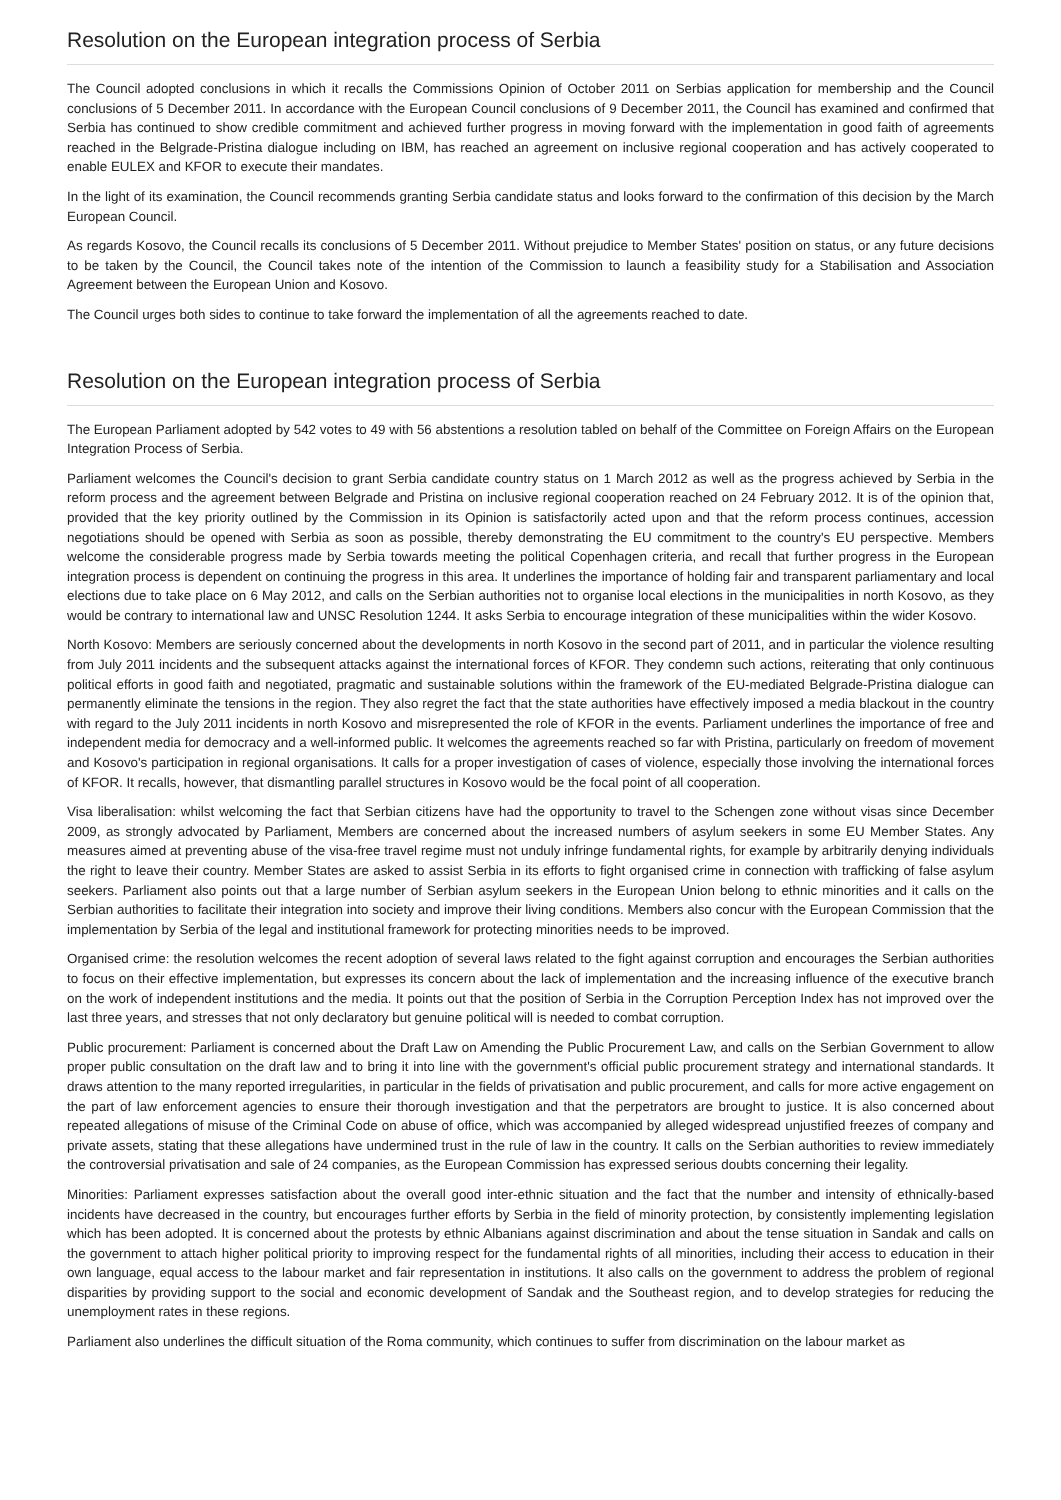Resolution on the European integration process of Serbia
The Council adopted conclusions in which it recalls the Commissions Opinion of October 2011 on Serbias application for membership and the Council conclusions of 5 December 2011. In accordance with the European Council conclusions of 9 December 2011, the Council has examined and confirmed that Serbia has continued to show credible commitment and achieved further progress in moving forward with the implementation in good faith of agreements reached in the Belgrade-Pristina dialogue including on IBM, has reached an agreement on inclusive regional cooperation and has actively cooperated to enable EULEX and KFOR to execute their mandates.
In the light of its examination, the Council recommends granting Serbia candidate status and looks forward to the confirmation of this decision by the March European Council.
As regards Kosovo, the Council recalls its conclusions of 5 December 2011. Without prejudice to Member States' position on status, or any future decisions to be taken by the Council, the Council takes note of the intention of the Commission to launch a feasibility study for a Stabilisation and Association Agreement between the European Union and Kosovo.
The Council urges both sides to continue to take forward the implementation of all the agreements reached to date.
Resolution on the European integration process of Serbia
The European Parliament adopted by 542 votes to 49 with 56 abstentions a resolution tabled on behalf of the Committee on Foreign Affairs on the European Integration Process of Serbia.
Parliament welcomes the Council's decision to grant Serbia candidate country status on 1 March 2012 as well as the progress achieved by Serbia in the reform process and the agreement between Belgrade and Pristina on inclusive regional cooperation reached on 24 February 2012. It is of the opinion that, provided that the key priority outlined by the Commission in its Opinion is satisfactorily acted upon and that the reform process continues, accession negotiations should be opened with Serbia as soon as possible, thereby demonstrating the EU commitment to the country's EU perspective. Members welcome the considerable progress made by Serbia towards meeting the political Copenhagen criteria, and recall that further progress in the European integration process is dependent on continuing the progress in this area. It underlines the importance of holding fair and transparent parliamentary and local elections due to take place on 6 May 2012, and calls on the Serbian authorities not to organise local elections in the municipalities in north Kosovo, as they would be contrary to international law and UNSC Resolution 1244. It asks Serbia to encourage integration of these municipalities within the wider Kosovo.
North Kosovo: Members are seriously concerned about the developments in north Kosovo in the second part of 2011, and in particular the violence resulting from July 2011 incidents and the subsequent attacks against the international forces of KFOR. They condemn such actions, reiterating that only continuous political efforts in good faith and negotiated, pragmatic and sustainable solutions within the framework of the EU-mediated Belgrade-Pristina dialogue can permanently eliminate the tensions in the region. They also regret the fact that the state authorities have effectively imposed a media blackout in the country with regard to the July 2011 incidents in north Kosovo and misrepresented the role of KFOR in the events. Parliament underlines the importance of free and independent media for democracy and a well-informed public. It welcomes the agreements reached so far with Pristina, particularly on freedom of movement and Kosovo's participation in regional organisations. It calls for a proper investigation of cases of violence, especially those involving the international forces of KFOR. It recalls, however, that dismantling parallel structures in Kosovo would be the focal point of all cooperation.
Visa liberalisation: whilst welcoming the fact that Serbian citizens have had the opportunity to travel to the Schengen zone without visas since December 2009, as strongly advocated by Parliament, Members are concerned about the increased numbers of asylum seekers in some EU Member States. Any measures aimed at preventing abuse of the visa-free travel regime must not unduly infringe fundamental rights, for example by arbitrarily denying individuals the right to leave their country. Member States are asked to assist Serbia in its efforts to fight organised crime in connection with trafficking of false asylum seekers. Parliament also points out that a large number of Serbian asylum seekers in the European Union belong to ethnic minorities and it calls on the Serbian authorities to facilitate their integration into society and improve their living conditions. Members also concur with the European Commission that the implementation by Serbia of the legal and institutional framework for protecting minorities needs to be improved.
Organised crime: the resolution welcomes the recent adoption of several laws related to the fight against corruption and encourages the Serbian authorities to focus on their effective implementation, but expresses its concern about the lack of implementation and the increasing influence of the executive branch on the work of independent institutions and the media. It points out that the position of Serbia in the Corruption Perception Index has not improved over the last three years, and stresses that not only declaratory but genuine political will is needed to combat corruption.
Public procurement: Parliament is concerned about the Draft Law on Amending the Public Procurement Law, and calls on the Serbian Government to allow proper public consultation on the draft law and to bring it into line with the government's official public procurement strategy and international standards. It draws attention to the many reported irregularities, in particular in the fields of privatisation and public procurement, and calls for more active engagement on the part of law enforcement agencies to ensure their thorough investigation and that the perpetrators are brought to justice. It is also concerned about repeated allegations of misuse of the Criminal Code on abuse of office, which was accompanied by alleged widespread unjustified freezes of company and private assets, stating that these allegations have undermined trust in the rule of law in the country. It calls on the Serbian authorities to review immediately the controversial privatisation and sale of 24 companies, as the European Commission has expressed serious doubts concerning their legality.
Minorities: Parliament expresses satisfaction about the overall good inter-ethnic situation and the fact that the number and intensity of ethnically-based incidents have decreased in the country, but encourages further efforts by Serbia in the field of minority protection, by consistently implementing legislation which has been adopted. It is concerned about the protests by ethnic Albanians against discrimination and about the tense situation in Sandak and calls on the government to attach higher political priority to improving respect for the fundamental rights of all minorities, including their access to education in their own language, equal access to the labour market and fair representation in institutions. It also calls on the government to address the problem of regional disparities by providing support to the social and economic development of Sandak and the Southeast region, and to develop strategies for reducing the unemployment rates in these regions.
Parliament also underlines the difficult situation of the Roma community, which continues to suffer from discrimination on the labour market as